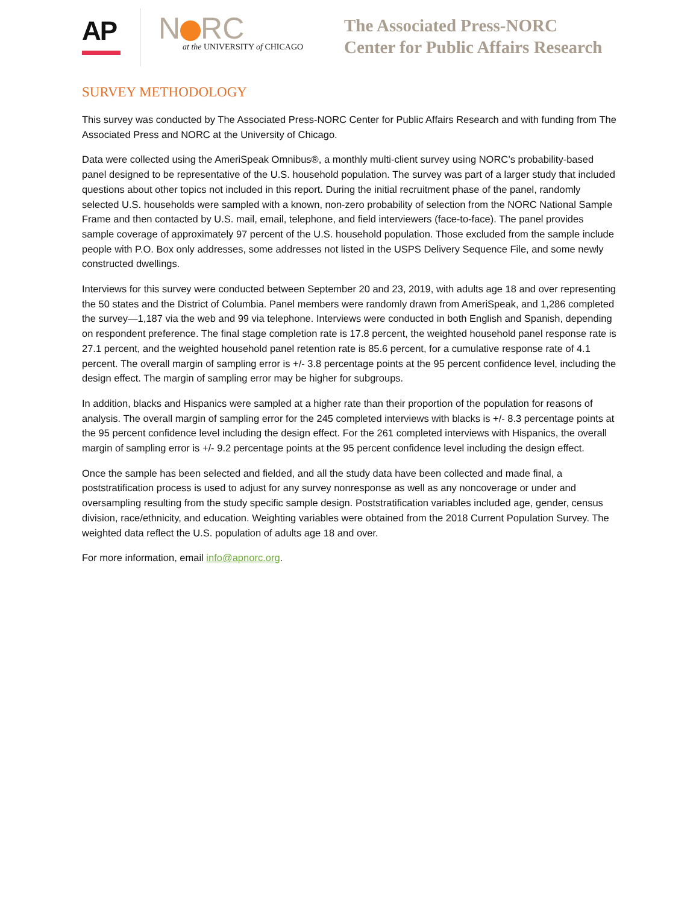AP
N RC
at the UNIVERSITY of CHICAGO
The Associated Press-NORC
Center for Public Affairs Research
SURVEY METHODOLOGY
This survey was conducted by The Associated Press-NORC Center for Public Affairs Research and with funding from The Associated Press and NORC at the University of Chicago.
Data were collected using the AmeriSpeak Omnibus®, a monthly multi-client survey using NORC’s probability-based panel designed to be representative of the U.S. household population. The survey was part of a larger study that included questions about other topics not included in this report. During the initial recruitment phase of the panel, randomly selected U.S. households were sampled with a known, non-zero probability of selection from the NORC National Sample Frame and then contacted by U.S. mail, email, telephone, and field interviewers (face-to-face). The panel provides sample coverage of approximately 97 percent of the U.S. household population. Those excluded from the sample include people with P.O. Box only addresses, some addresses not listed in the USPS Delivery Sequence File, and some newly constructed dwellings.
Interviews for this survey were conducted between September 20 and 23, 2019, with adults age 18 and over representing the 50 states and the District of Columbia. Panel members were randomly drawn from AmeriSpeak, and 1,286 completed the survey—1,187 via the web and 99 via telephone. Interviews were conducted in both English and Spanish, depending on respondent preference. The final stage completion rate is 17.8 percent, the weighted household panel response rate is 27.1 percent, and the weighted household panel retention rate is 85.6 percent, for a cumulative response rate of 4.1 percent. The overall margin of sampling error is +/- 3.8 percentage points at the 95 percent confidence level, including the design effect. The margin of sampling error may be higher for subgroups.
In addition, blacks and Hispanics were sampled at a higher rate than their proportion of the population for reasons of analysis. The overall margin of sampling error for the 245 completed interviews with blacks is +/- 8.3 percentage points at the 95 percent confidence level including the design effect. For the 261 completed interviews with Hispanics, the overall margin of sampling error is +/- 9.2 percentage points at the 95 percent confidence level including the design effect.
Once the sample has been selected and fielded, and all the study data have been collected and made final, a poststratification process is used to adjust for any survey nonresponse as well as any noncoverage or under and oversampling resulting from the study specific sample design. Poststratification variables included age, gender, census division, race/ethnicity, and education. Weighting variables were obtained from the 2018 Current Population Survey. The weighted data reflect the U.S. population of adults age 18 and over.
For more information, email info@apnorc.org.